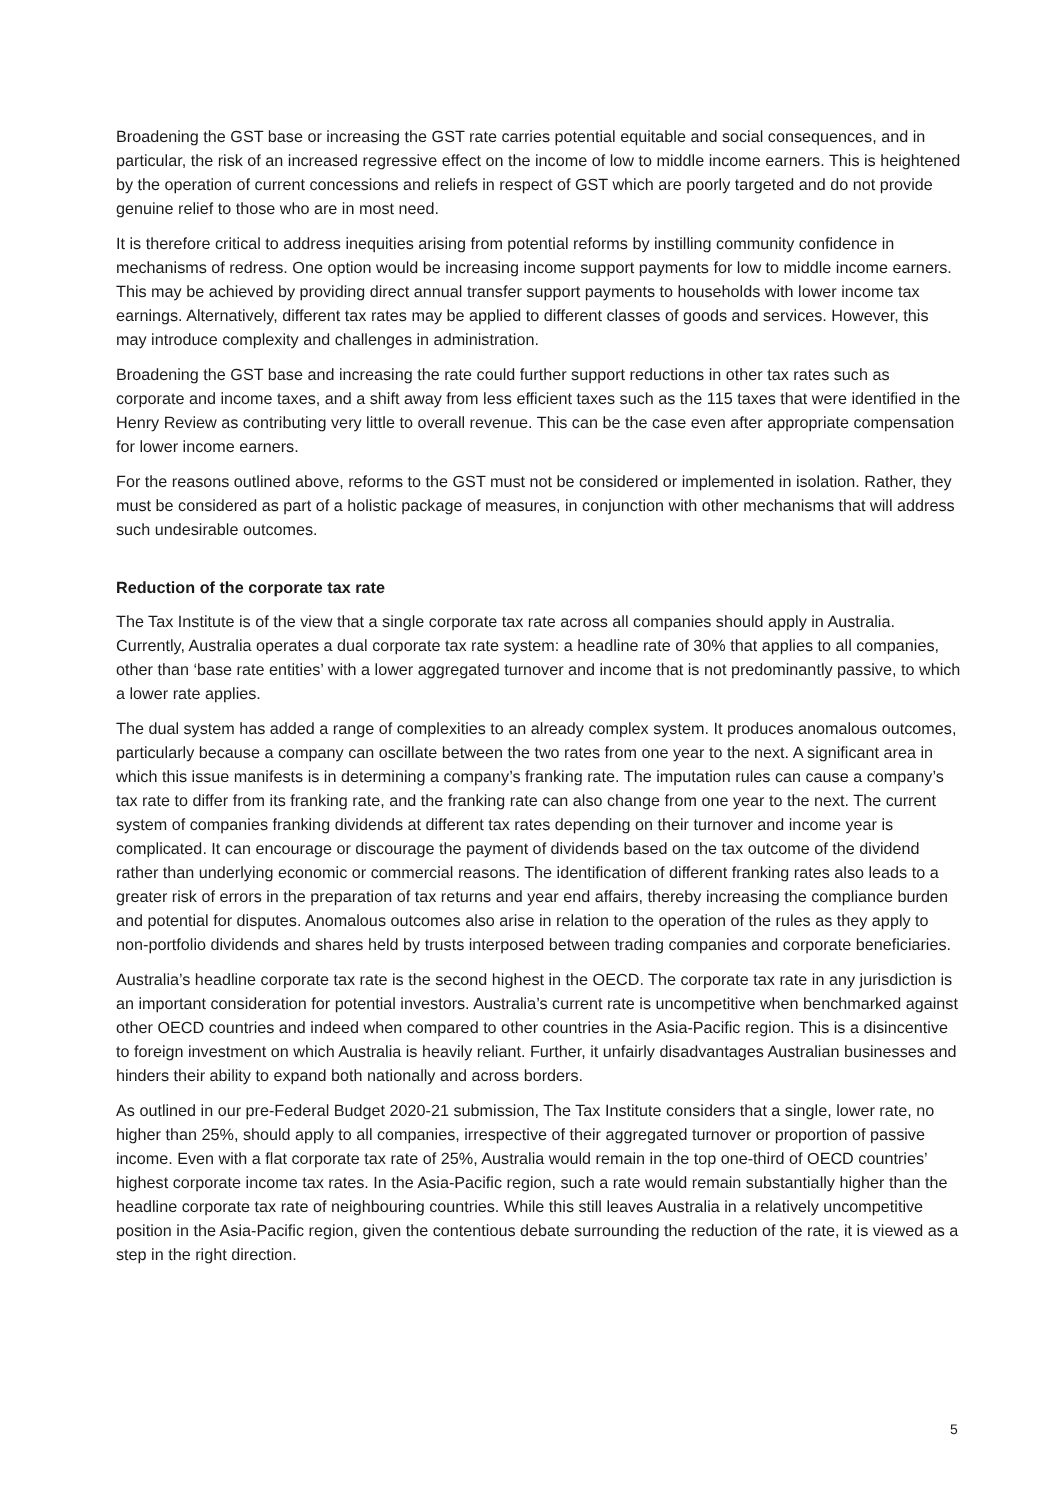Broadening the GST base or increasing the GST rate carries potential equitable and social consequences, and in particular, the risk of an increased regressive effect on the income of low to middle income earners. This is heightened by the operation of current concessions and reliefs in respect of GST which are poorly targeted and do not provide genuine relief to those who are in most need.
It is therefore critical to address inequities arising from potential reforms by instilling community confidence in mechanisms of redress. One option would be increasing income support payments for low to middle income earners. This may be achieved by providing direct annual transfer support payments to households with lower income tax earnings. Alternatively, different tax rates may be applied to different classes of goods and services. However, this may introduce complexity and challenges in administration.
Broadening the GST base and increasing the rate could further support reductions in other tax rates such as corporate and income taxes, and a shift away from less efficient taxes such as the 115 taxes that were identified in the Henry Review as contributing very little to overall revenue. This can be the case even after appropriate compensation for lower income earners.
For the reasons outlined above, reforms to the GST must not be considered or implemented in isolation. Rather, they must be considered as part of a holistic package of measures, in conjunction with other mechanisms that will address such undesirable outcomes.
Reduction of the corporate tax rate
The Tax Institute is of the view that a single corporate tax rate across all companies should apply in Australia. Currently, Australia operates a dual corporate tax rate system: a headline rate of 30% that applies to all companies, other than ‘base rate entities’ with a lower aggregated turnover and income that is not predominantly passive, to which a lower rate applies.
The dual system has added a range of complexities to an already complex system. It produces anomalous outcomes, particularly because a company can oscillate between the two rates from one year to the next. A significant area in which this issue manifests is in determining a company’s franking rate. The imputation rules can cause a company’s tax rate to differ from its franking rate, and the franking rate can also change from one year to the next. The current system of companies franking dividends at different tax rates depending on their turnover and income year is complicated. It can encourage or discourage the payment of dividends based on the tax outcome of the dividend rather than underlying economic or commercial reasons. The identification of different franking rates also leads to a greater risk of errors in the preparation of tax returns and year end affairs, thereby increasing the compliance burden and potential for disputes. Anomalous outcomes also arise in relation to the operation of the rules as they apply to non-portfolio dividends and shares held by trusts interposed between trading companies and corporate beneficiaries.
Australia’s headline corporate tax rate is the second highest in the OECD. The corporate tax rate in any jurisdiction is an important consideration for potential investors. Australia’s current rate is uncompetitive when benchmarked against other OECD countries and indeed when compared to other countries in the Asia-Pacific region. This is a disincentive to foreign investment on which Australia is heavily reliant. Further, it unfairly disadvantages Australian businesses and hinders their ability to expand both nationally and across borders.
As outlined in our pre-Federal Budget 2020-21 submission, The Tax Institute considers that a single, lower rate, no higher than 25%, should apply to all companies, irrespective of their aggregated turnover or proportion of passive income. Even with a flat corporate tax rate of 25%, Australia would remain in the top one-third of OECD countries’ highest corporate income tax rates. In the Asia-Pacific region, such a rate would remain substantially higher than the headline corporate tax rate of neighbouring countries. While this still leaves Australia in a relatively uncompetitive position in the Asia-Pacific region, given the contentious debate surrounding the reduction of the rate, it is viewed as a step in the right direction.
5